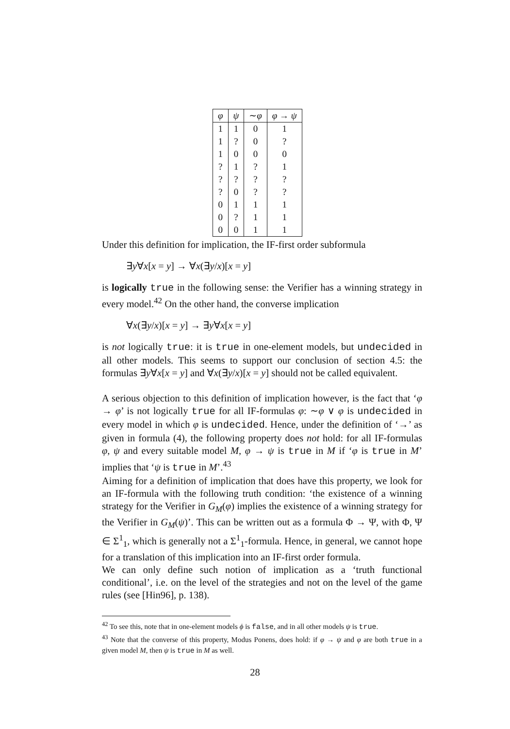| φ | ψ | ∼ φ | φ → ψ |
| --- | --- | --- | --- |
| 1 | 1 | 0 | 1 |
| 1 | ? | 0 | ? |
| 1 | 0 | 0 | 0 |
| ? | 1 | ? | 1 |
| ? | ? | ? | ? |
| ? | 0 | ? | ? |
| 0 | 1 | 1 | 1 |
| 0 | ? | 1 | 1 |
| 0 | 0 | 1 | 1 |
Under this definition for implication, the IF-first order subformula
∃y∀x[x = y] → ∀x(∃y/x)[x = y]
is logically true in the following sense: the Verifier has a winning strategy in every model.<sup>42</sup> On the other hand, the converse implication
∀x(∃y/x)[x = y] → ∃y∀x[x = y]
is not logically true: it is true in one-element models, but undecided in all other models. This seems to support our conclusion of section 4.5: the formulas ∃y∀x[x = y] and ∀x(∃y/x)[x = y] should not be called equivalent.
A serious objection to this definition of implication however, is the fact that ‘φ → φ’ is not logically true for all IF-formulas φ: ∼φ ∨ φ is undecided in every model in which φ is undecided. Hence, under the definition of ‘→’ as given in formula (4), the following property does not hold: for all IF-formulas φ, ψ and every suitable model M, φ → ψ is true in M if ‘φ is true in M’ implies that ‘ψ is true in M’.<sup>43</sup>
Aiming for a definition of implication that does have this property, we look for an IF-formula with the following truth condition: ‘the existence of a winning strategy for the Verifier in G<sub>M</sub>(φ) implies the existence of a winning strategy for the Verifier in G<sub>M</sub>(ψ)’. This can be written out as a formula Φ → Ψ, with Φ, Ψ ∈ Σ<sup>1</sup><sub>1</sub>, which is generally not a Σ<sup>1</sup><sub>1</sub>-formula. Hence, in general, we cannot hope for a translation of this implication into an IF-first order formula.
We can only define such notion of implication as a ‘truth functional conditional’, i.e. on the level of the strategies and not on the level of the game rules (see [Hin96], p. 138).
<sup>42</sup> To see this, note that in one-element models ϕ is false, and in all other models ψ is true.
<sup>43</sup> Note that the converse of this property, Modus Ponens, does hold: if φ → ψ and φ are both true in a given model M, then ψ is true in M as well.
28